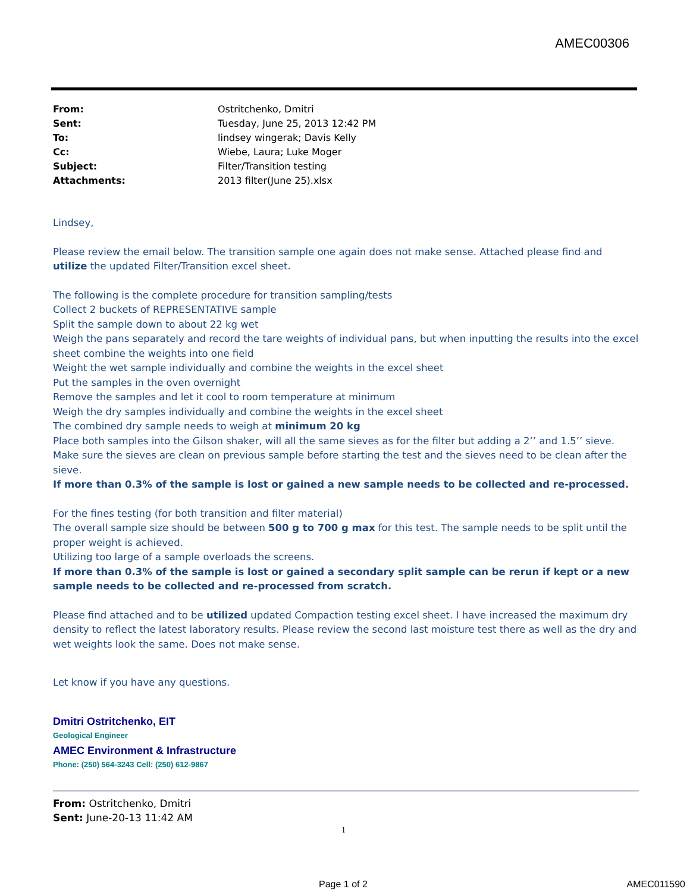AMEC00306
| From: | Ostritchenko, Dmitri |
| Sent: | Tuesday, June 25, 2013 12:42 PM |
| To: | lindsey wingerak; Davis Kelly |
| Cc: | Wiebe, Laura; Luke Moger |
| Subject: | Filter/Transition testing |
| Attachments: | 2013 filter(June 25).xlsx |
Lindsey,
Please review the email below. The transition sample one again does not make sense. Attached please find and utilize the updated Filter/Transition excel sheet.
The following is the complete procedure for transition sampling/tests
Collect 2 buckets of REPRESENTATIVE sample
Split the sample down to about 22 kg wet
Weigh the pans separately and record the tare weights of individual pans, but when inputting the results into the excel sheet combine the weights into one field
Weight the wet sample individually and combine the weights in the excel sheet
Put the samples in the oven overnight
Remove the samples and let it cool to room temperature at minimum
Weigh the dry samples individually and combine the weights in the excel sheet
The combined dry sample needs to weigh at minimum 20 kg
Place both samples into the Gilson shaker, will all the same sieves as for the filter but adding a 2’’ and 1.5’’ sieve.
Make sure the sieves are clean on previous sample before starting the test and the sieves need to be clean after the sieve.
If more than 0.3% of the sample is lost or gained a new sample needs to be collected and re-processed.
For the fines testing (for both transition and filter material)
The overall sample size should be between 500 g to 700 g max for this test. The sample needs to be split until the proper weight is achieved.
Utilizing too large of a sample overloads the screens.
If more than 0.3% of the sample is lost or gained a secondary split sample can be rerun if kept or a new sample needs to be collected and re-processed from scratch.
Please find attached and to be utilized updated Compaction testing excel sheet. I have increased the maximum dry density to reflect the latest laboratory results. Please review the second last moisture test there as well as the dry and wet weights look the same. Does not make sense.
Let know if you have any questions.
Dmitri Ostritchenko, EIT
Geological Engineer
AMEC Environment & Infrastructure
Phone: (250) 564-3243 Cell: (250) 612-9867
From: Ostritchenko, Dmitri
Sent: June-20-13 11:42 AM
1
Page 1 of 2 AMEC011590